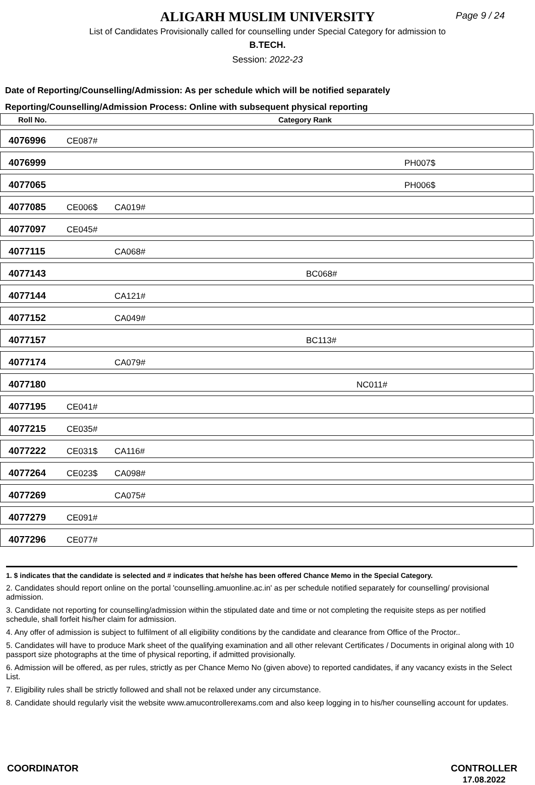ALIGARH MUSLIM UNIVERSITY
Page 9 / 24
List of Candidates Provisionally called for counselling under Special Category for admission to
B.TECH.
Session: 2022-23
Date of Reporting/Counselling/Admission: As per schedule which will be notified separately
Reporting/Counselling/Admission Process: Online with subsequent physical reporting
| Roll No. | Category Rank | | | | | |
| --- | --- | --- | --- | --- | --- | --- |
| 4076996 | CE087# | | | | | |
| 4076999 | | | | | PH007$ | |
| 4077065 | | | | | PH006$ | |
| 4077085 | CE006$ | CA019# | | | | |
| 4077097 | CE045# | | | | | |
| 4077115 | | CA068# | | | | |
| 4077143 | | | BC068# | | | |
| 4077144 | | CA121# | | | | |
| 4077152 | | CA049# | | | | |
| 4077157 | | | BC113# | | | |
| 4077174 | | CA079# | | | | |
| 4077180 | | | | NC011# | | |
| 4077195 | CE041# | | | | | |
| 4077215 | CE035# | | | | | |
| 4077222 | CE031$ | CA116# | | | | |
| 4077264 | CE023$ | CA098# | | | | |
| 4077269 | | CA075# | | | | |
| 4077279 | CE091# | | | | | |
| 4077296 | CE077# | | | | | |
1. $ indicates that the candidate is selected and # indicates that he/she has been offered Chance Memo in the Special Category.
2. Candidates should report online on the portal 'counselling.amuonline.ac.in' as per schedule notified separately for counselling/ provisional admission.
3. Candidate not reporting for counselling/admission within the stipulated date and time or not completing the requisite steps as per notified schedule, shall forfeit his/her claim for admission.
4. Any offer of admission is subject to fulfilment of all eligibility conditions by the candidate and clearance from Office of the Proctor..
5. Candidates will have to produce Mark sheet of the qualifying examination and all other relevant Certificates / Documents in original along with 10 passport size photographs at the time of physical reporting, if admitted provisionally.
6. Admission will be offered, as per rules, strictly as per Chance Memo No (given above) to reported candidates, if any vacancy exists in the Select List.
7. Eligibility rules shall be strictly followed and shall not be relaxed under any circumstance.
8. Candidate should regularly visit the website www.amucontrollerexams.com and also keep logging in to his/her counselling account for updates.
COORDINATOR CONTROLLER
17.08.2022